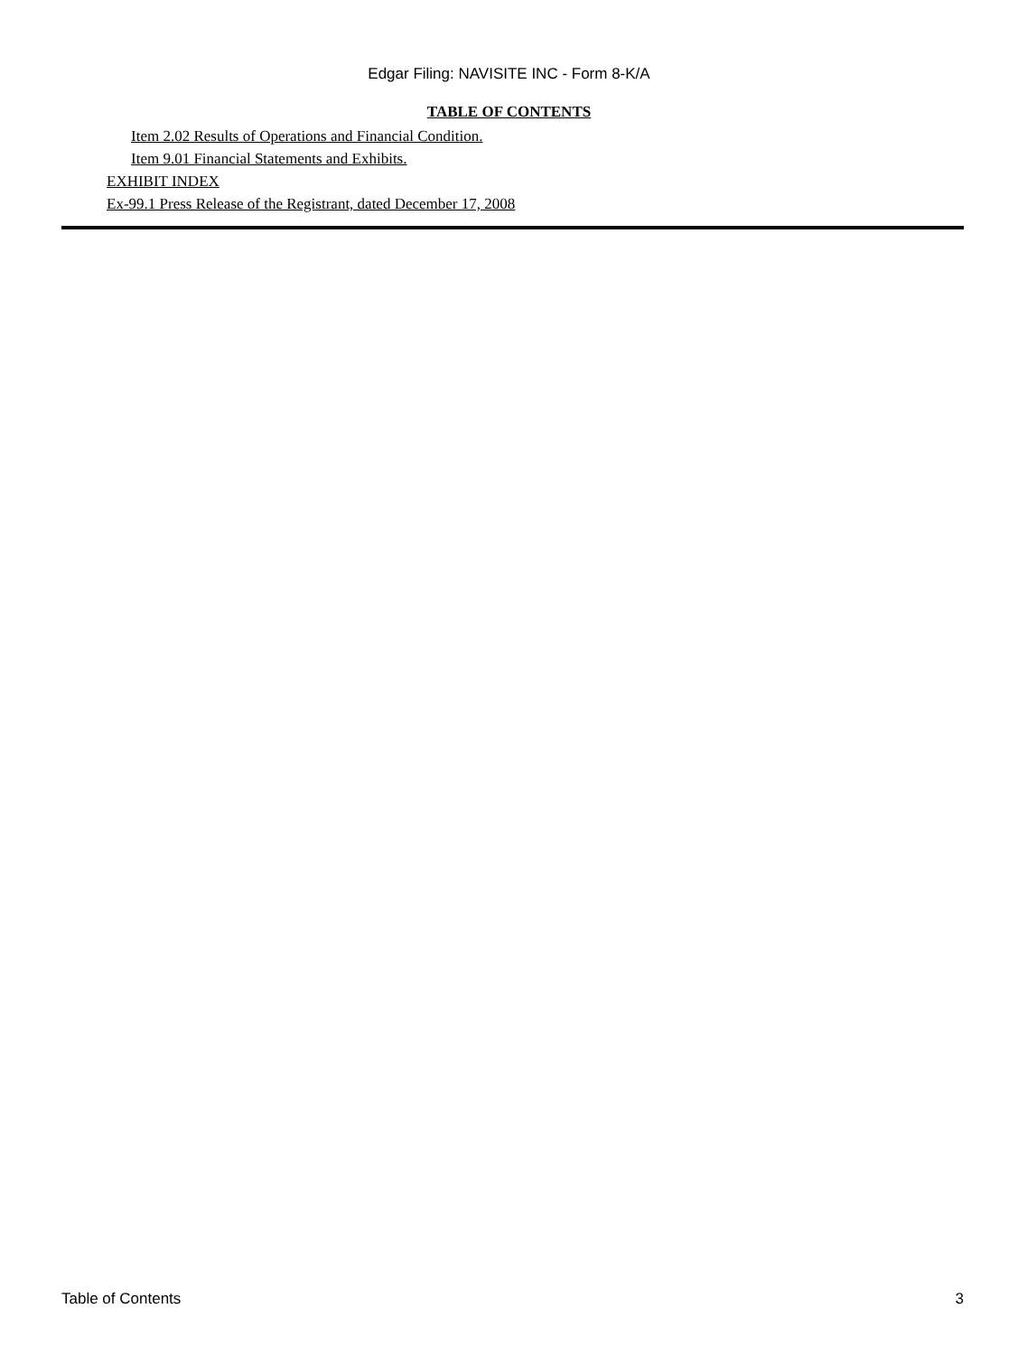Edgar Filing: NAVISITE INC - Form 8-K/A
TABLE OF CONTENTS
Item 2.02 Results of Operations and Financial Condition.
Item 9.01 Financial Statements and Exhibits.
EXHIBIT INDEX
Ex-99.1 Press Release of the Registrant, dated December 17, 2008
Table of Contents 3